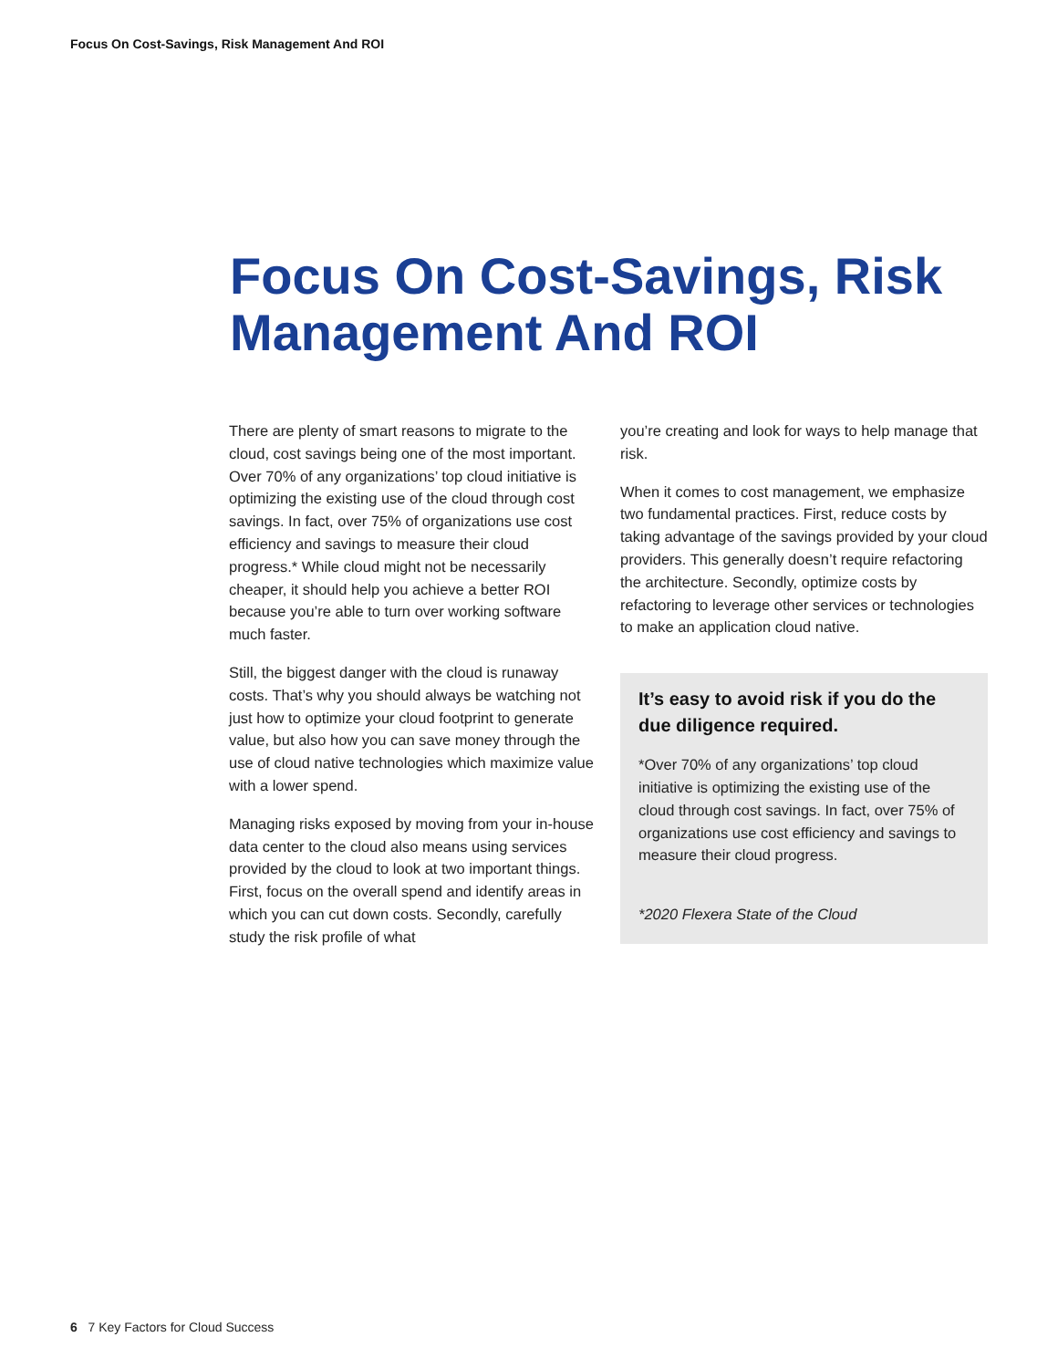Focus On Cost-Savings, Risk Management And ROI
Focus On Cost-Savings, Risk Management And ROI
There are plenty of smart reasons to migrate to the cloud, cost savings being one of the most important. Over 70% of any organizations’ top cloud initiative is optimizing the existing use of the cloud through cost savings. In fact, over 75% of organizations use cost efficiency and savings to measure their cloud progress.* While cloud might not be necessarily cheaper, it should help you achieve a better ROI because you’re able to turn over working software much faster.
Still, the biggest danger with the cloud is runaway costs. That’s why you should always be watching not just how to optimize your cloud footprint to generate value, but also how you can save money through the use of cloud native technologies which maximize value with a lower spend.
Managing risks exposed by moving from your in-house data center to the cloud also means using services provided by the cloud to look at two important things. First, focus on the overall spend and identify areas in which you can cut down costs. Secondly, carefully study the risk profile of what
you’re creating and look for ways to help manage that risk.
When it comes to cost management, we emphasize two fundamental practices. First, reduce costs by taking advantage of the savings provided by your cloud providers. This generally doesn’t require refactoring the architecture. Secondly, optimize costs by refactoring to leverage other services or technologies to make an application cloud native.
It’s easy to avoid risk if you do the due diligence required.
*Over 70% of any organizations’ top cloud initiative is optimizing the existing use of the cloud through cost savings. In fact, over 75% of organizations use cost efficiency and savings to measure their cloud progress.
*2020 Flexera State of the Cloud
6 7 Key Factors for Cloud Success